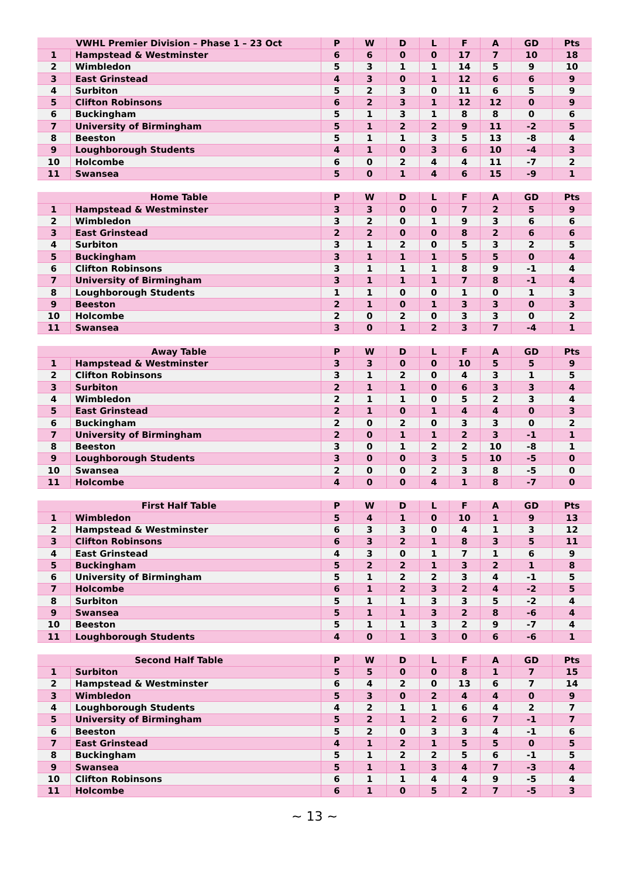| VWHL Premier Division – Phase 1 – 23 Oct | | P | W | D | L | F | A | GD | Pts |
| --- | --- | --- | --- | --- | --- | --- | --- | --- | --- |
| 1 | Hampstead & Westminster | 6 | 6 | 0 | 0 | 17 | 7 | 10 | 18 |
| 2 | Wimbledon | 5 | 3 | 1 | 1 | 14 | 5 | 9 | 10 |
| 3 | East Grinstead | 4 | 3 | 0 | 1 | 12 | 6 | 6 | 9 |
| 4 | Surbiton | 5 | 2 | 3 | 0 | 11 | 6 | 5 | 9 |
| 5 | Clifton Robinsons | 6 | 2 | 3 | 1 | 12 | 12 | 0 | 9 |
| 6 | Buckingham | 5 | 1 | 3 | 1 | 8 | 8 | 0 | 6 |
| 7 | University of Birmingham | 5 | 1 | 2 | 2 | 9 | 11 | -2 | 5 |
| 8 | Beeston | 5 | 1 | 1 | 3 | 5 | 13 | -8 | 4 |
| 9 | Loughborough Students | 4 | 1 | 0 | 3 | 6 | 10 | -4 | 3 |
| 10 | Holcombe | 6 | 0 | 2 | 4 | 4 | 11 | -7 | 2 |
| 11 | Swansea | 5 | 0 | 1 | 4 | 6 | 15 | -9 | 1 |
| Home Table | | P | W | D | L | F | A | GD | Pts |
| --- | --- | --- | --- | --- | --- | --- | --- | --- | --- |
| 1 | Hampstead & Westminster | 3 | 3 | 0 | 0 | 7 | 2 | 5 | 9 |
| 2 | Wimbledon | 3 | 2 | 0 | 1 | 9 | 3 | 6 | 6 |
| 3 | East Grinstead | 2 | 2 | 0 | 0 | 8 | 2 | 6 | 6 |
| 4 | Surbiton | 3 | 1 | 2 | 0 | 5 | 3 | 2 | 5 |
| 5 | Buckingham | 3 | 1 | 1 | 1 | 5 | 5 | 0 | 4 |
| 6 | Clifton Robinsons | 3 | 1 | 1 | 1 | 8 | 9 | -1 | 4 |
| 7 | University of Birmingham | 3 | 1 | 1 | 1 | 7 | 8 | -1 | 4 |
| 8 | Loughborough Students | 1 | 1 | 0 | 0 | 1 | 0 | 1 | 3 |
| 9 | Beeston | 2 | 1 | 0 | 1 | 3 | 3 | 0 | 3 |
| 10 | Holcombe | 2 | 0 | 2 | 0 | 3 | 3 | 0 | 2 |
| 11 | Swansea | 3 | 0 | 1 | 2 | 3 | 7 | -4 | 1 |
| Away Table | | P | W | D | L | F | A | GD | Pts |
| --- | --- | --- | --- | --- | --- | --- | --- | --- | --- |
| 1 | Hampstead & Westminster | 3 | 3 | 0 | 0 | 10 | 5 | 5 | 9 |
| 2 | Clifton Robinsons | 3 | 1 | 2 | 0 | 4 | 3 | 1 | 5 |
| 3 | Surbiton | 2 | 1 | 1 | 0 | 6 | 3 | 3 | 4 |
| 4 | Wimbledon | 2 | 1 | 1 | 0 | 5 | 2 | 3 | 4 |
| 5 | East Grinstead | 2 | 1 | 0 | 1 | 4 | 4 | 0 | 3 |
| 6 | Buckingham | 2 | 0 | 2 | 0 | 3 | 3 | 0 | 2 |
| 7 | University of Birmingham | 2 | 0 | 1 | 1 | 2 | 3 | -1 | 1 |
| 8 | Beeston | 3 | 0 | 1 | 2 | 2 | 10 | -8 | 1 |
| 9 | Loughborough Students | 3 | 0 | 0 | 3 | 5 | 10 | -5 | 0 |
| 10 | Swansea | 2 | 0 | 0 | 2 | 3 | 8 | -5 | 0 |
| 11 | Holcombe | 4 | 0 | 0 | 4 | 1 | 8 | -7 | 0 |
| First Half Table | | P | W | D | L | F | A | GD | Pts |
| --- | --- | --- | --- | --- | --- | --- | --- | --- | --- |
| 1 | Wimbledon | 5 | 4 | 1 | 0 | 10 | 1 | 9 | 13 |
| 2 | Hampstead & Westminster | 6 | 3 | 3 | 0 | 4 | 1 | 3 | 12 |
| 3 | Clifton Robinsons | 6 | 3 | 2 | 1 | 8 | 3 | 5 | 11 |
| 4 | East Grinstead | 4 | 3 | 0 | 1 | 7 | 1 | 6 | 9 |
| 5 | Buckingham | 5 | 2 | 2 | 1 | 3 | 2 | 1 | 8 |
| 6 | University of Birmingham | 5 | 1 | 2 | 2 | 3 | 4 | -1 | 5 |
| 7 | Holcombe | 6 | 1 | 2 | 3 | 2 | 4 | -2 | 5 |
| 8 | Surbiton | 5 | 1 | 1 | 3 | 3 | 5 | -2 | 4 |
| 9 | Swansea | 5 | 1 | 1 | 3 | 2 | 8 | -6 | 4 |
| 10 | Beeston | 5 | 1 | 1 | 3 | 2 | 9 | -7 | 4 |
| 11 | Loughborough Students | 4 | 0 | 1 | 3 | 0 | 6 | -6 | 1 |
| Second Half Table | | P | W | D | L | F | A | GD | Pts |
| --- | --- | --- | --- | --- | --- | --- | --- | --- | --- |
| 1 | Surbiton | 5 | 5 | 0 | 0 | 8 | 1 | 7 | 15 |
| 2 | Hampstead & Westminster | 6 | 4 | 2 | 0 | 13 | 6 | 7 | 14 |
| 3 | Wimbledon | 5 | 3 | 0 | 2 | 4 | 4 | 0 | 9 |
| 4 | Loughborough Students | 4 | 2 | 1 | 1 | 6 | 4 | 2 | 7 |
| 5 | University of Birmingham | 5 | 2 | 1 | 2 | 6 | 7 | -1 | 7 |
| 6 | Beeston | 5 | 2 | 0 | 3 | 3 | 4 | -1 | 6 |
| 7 | East Grinstead | 4 | 1 | 2 | 1 | 5 | 5 | 0 | 5 |
| 8 | Buckingham | 5 | 1 | 2 | 2 | 5 | 6 | -1 | 5 |
| 9 | Swansea | 5 | 1 | 1 | 3 | 4 | 7 | -3 | 4 |
| 10 | Clifton Robinsons | 6 | 1 | 1 | 4 | 4 | 9 | -5 | 4 |
| 11 | Holcombe | 6 | 1 | 0 | 5 | 2 | 7 | -5 | 3 |
~ 13 ~